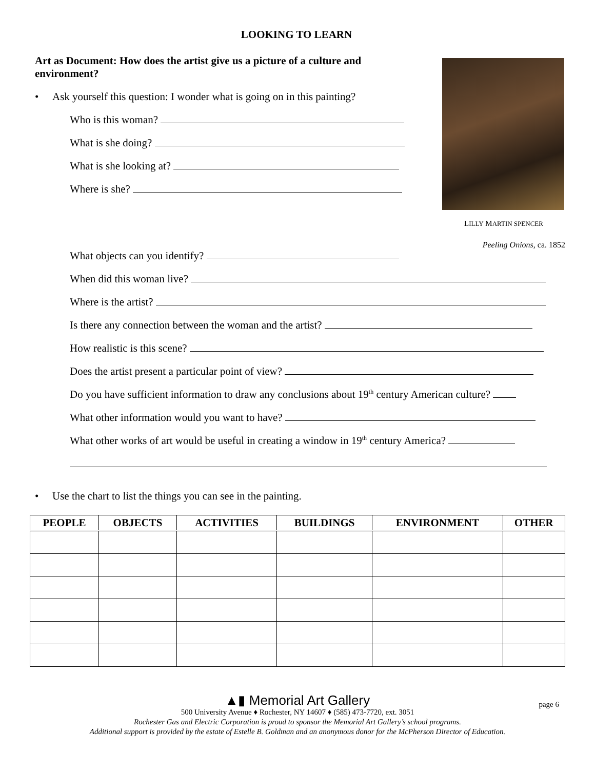LOOKING TO LEARN
Art as Document: How does the artist give us a picture of a culture and environment?
• Ask yourself this question: I wonder what is going on in this painting?
Who is this woman?
What is she doing?
What is she looking at?
Where is she?
LILLY MARTIN SPENCER
Peeling Onions, ca. 1852
What objects can you identify?
When did this woman live?
Where is the artist?
Is there any connection between the woman and the artist?
How realistic is this scene?
Does the artist present a particular point of view?
Do you have sufficient information to draw any conclusions about 19<sup>th</sup> century American culture?
What other information would you want to have?
What other works of art would be useful in creating a window in 19<sup>th</sup> century America?
• Use the chart to list the things you can see in the painting.
| PEOPLE | OBJECTS | ACTIVITIES | BUILDINGS | ENVIRONMENT | OTHER |
| --- | --- | --- | --- | --- | --- |
▲▮ Memorial Art Gallery
page 6
500 University Avenue ♦ Rochester, NY 14607 ♦ (585) 473-7720, ext. 3051
Rochester Gas and Electric Corporation is proud to sponsor the Memorial Art Gallery’s school programs.
Additional support is provided by the estate of Estelle B. Goldman and an anonymous donor for the McPherson Director of Education.